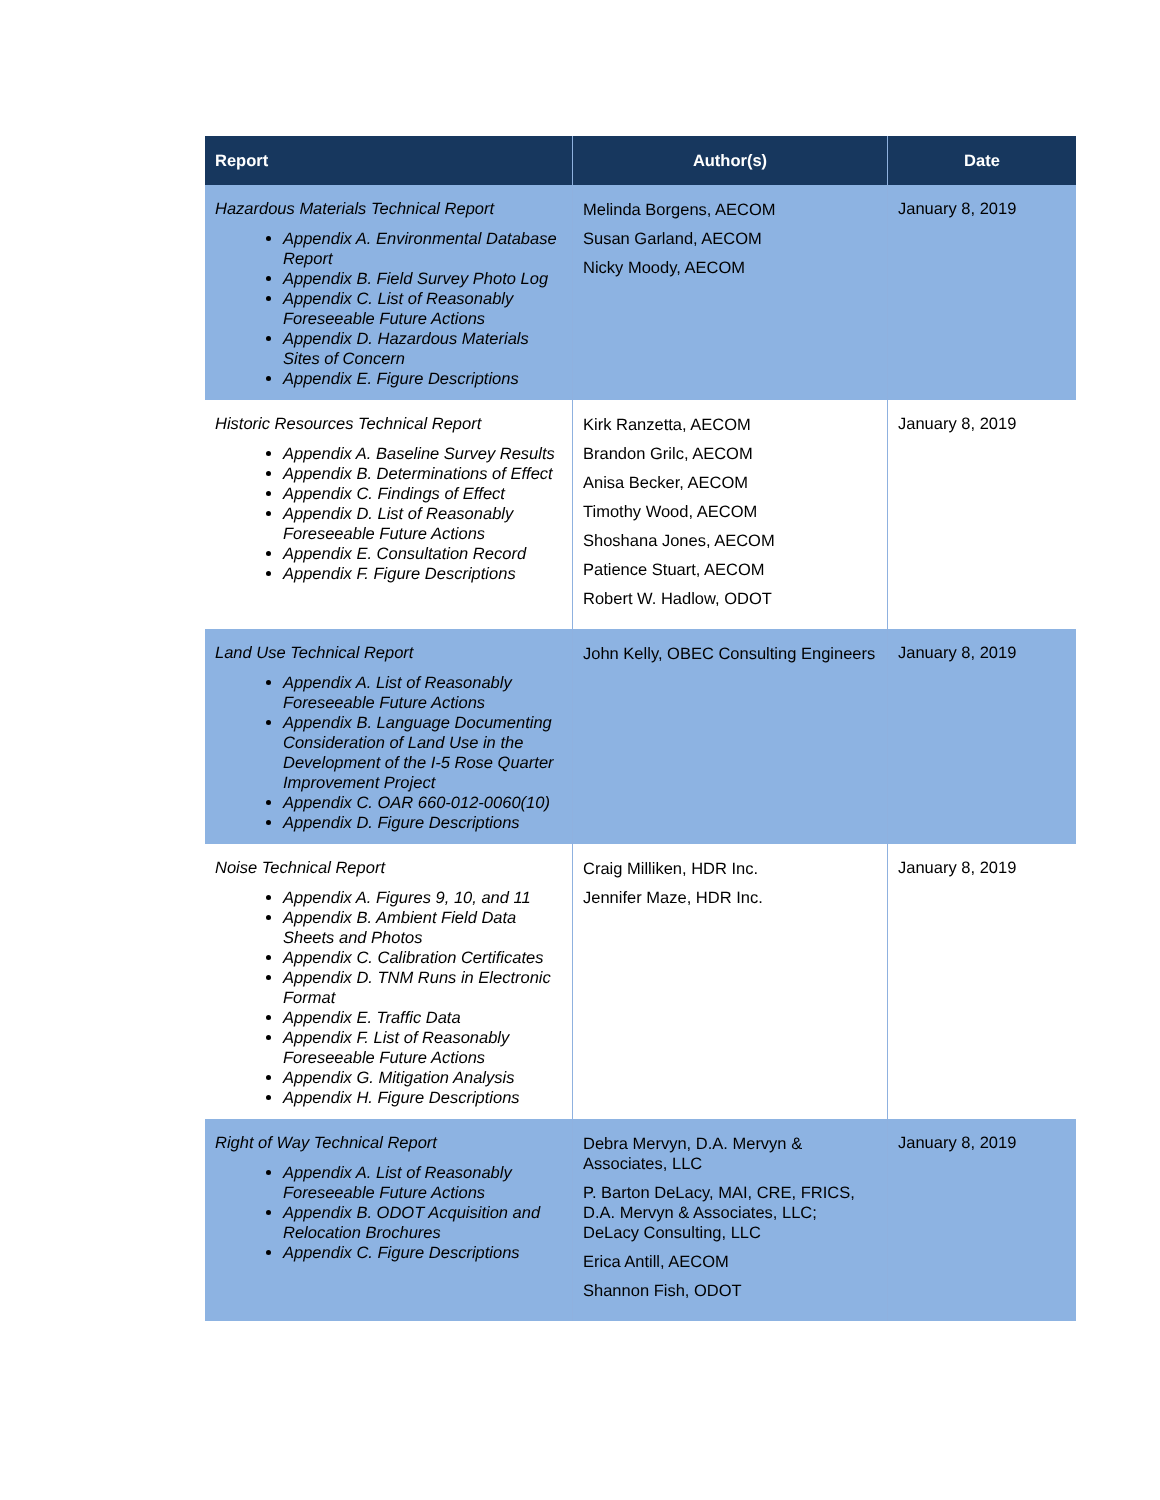| Report | Author(s) | Date |
| --- | --- | --- |
| Hazardous Materials Technical Report Appendix A. Environmental Database Report Appendix B. Field Survey Photo Log Appendix C. List of Reasonably Foreseeable Future Actions Appendix D. Hazardous Materials Sites of Concern Appendix E. Figure Descriptions | Melinda Borgens, AECOM Susan Garland, AECOM Nicky Moody, AECOM | January 8, 2019 |
| Historic Resources Technical Report Appendix A. Baseline Survey Results Appendix B. Determinations of Effect Appendix C. Findings of Effect Appendix D. List of Reasonably Foreseeable Future Actions Appendix E. Consultation Record Appendix F. Figure Descriptions | Kirk Ranzetta, AECOM Brandon Grilc, AECOM Anisa Becker, AECOM Timothy Wood, AECOM Shoshana Jones, AECOM Patience Stuart, AECOM Robert W. Hadlow, ODOT | January 8, 2019 |
| Land Use Technical Report Appendix A. List of Reasonably Foreseeable Future Actions Appendix B. Language Documenting Consideration of Land Use in the Development of the I-5 Rose Quarter Improvement Project Appendix C. OAR 660-012-0060(10) Appendix D. Figure Descriptions | John Kelly, OBEC Consulting Engineers | January 8, 2019 |
| Noise Technical Report Appendix A. Figures 9, 10, and 11 Appendix B. Ambient Field Data Sheets and Photos Appendix C. Calibration Certificates Appendix D. TNM Runs in Electronic Format Appendix E. Traffic Data Appendix F. List of Reasonably Foreseeable Future Actions Appendix G. Mitigation Analysis Appendix H. Figure Descriptions | Craig Milliken, HDR Inc. Jennifer Maze, HDR Inc. | January 8, 2019 |
| Right of Way Technical Report Appendix A. List of Reasonably Foreseeable Future Actions Appendix B. ODOT Acquisition and Relocation Brochures Appendix C. Figure Descriptions | Debra Mervyn, D.A. Mervyn & Associates, LLC P. Barton DeLacy, MAI, CRE, FRICS, D.A. Mervyn & Associates, LLC; DeLacy Consulting, LLC Erica Antill, AECOM Shannon Fish, ODOT | January 8, 2019 |